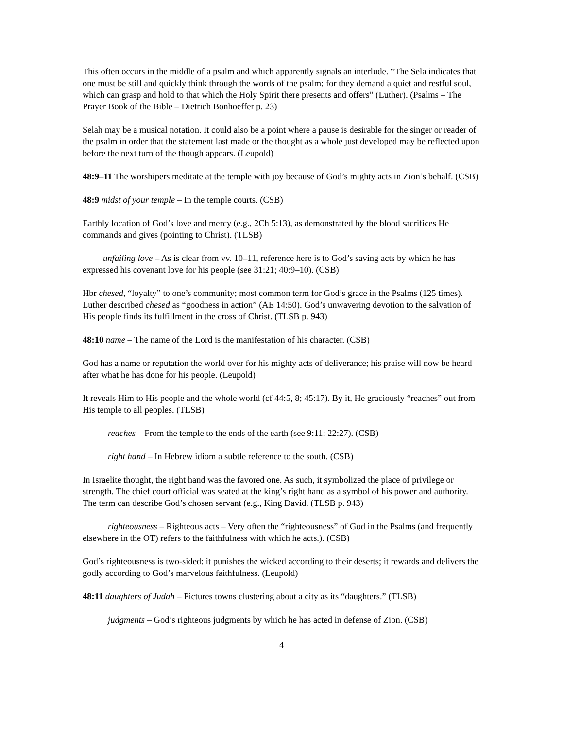This often occurs in the middle of a psalm and which apparently signals an interlude. “The Sela indicates that one must be still and quickly think through the words of the psalm; for they demand a quiet and restful soul, which can grasp and hold to that which the Holy Spirit there presents and offers” (Luther). (Psalms – The Prayer Book of the Bible – Dietrich Bonhoeffer p. 23)
Selah may be a musical notation. It could also be a point where a pause is desirable for the singer or reader of the psalm in order that the statement last made or the thought as a whole just developed may be reflected upon before the next turn of the though appears. (Leupold)
48:9–11 The worshipers meditate at the temple with joy because of God’s mighty acts in Zion’s behalf. (CSB)
48:9 midst of your temple – In the temple courts. (CSB)
Earthly location of God’s love and mercy (e.g., 2Ch 5:13), as demonstrated by the blood sacrifices He commands and gives (pointing to Christ). (TLSB)
unfailing love – As is clear from vv. 10–11, reference here is to God’s saving acts by which he has expressed his covenant love for his people (see 31:21; 40:9–10). (CSB)
Hbr chesed, “loyalty” to one’s community; most common term for God’s grace in the Psalms (125 times). Luther described chesed as “goodness in action” (AE 14:50). God’s unwavering devotion to the salvation of His people finds its fulfillment in the cross of Christ. (TLSB p. 943)
48:10 name – The name of the Lord is the manifestation of his character. (CSB)
God has a name or reputation the world over for his mighty acts of deliverance; his praise will now be heard after what he has done for his people. (Leupold)
It reveals Him to His people and the whole world (cf 44:5, 8; 45:17). By it, He graciously “reaches” out from His temple to all peoples. (TLSB)
reaches – From the temple to the ends of the earth (see 9:11; 22:27). (CSB)
right hand – In Hebrew idiom a subtle reference to the south. (CSB)
In Israelite thought, the right hand was the favored one. As such, it symbolized the place of privilege or strength. The chief court official was seated at the king’s right hand as a symbol of his power and authority. The term can describe God’s chosen servant (e.g., King David. (TLSB p. 943)
righteousness – Righteous acts – Very often the “righteousness” of God in the Psalms (and frequently elsewhere in the OT) refers to the faithfulness with which he acts.). (CSB)
God’s righteousness is two-sided: it punishes the wicked according to their deserts; it rewards and delivers the godly according to God’s marvelous faithfulness. (Leupold)
48:11 daughters of Judah – Pictures towns clustering about a city as its “daughters.” (TLSB)
judgments – God’s righteous judgments by which he has acted in defense of Zion. (CSB)
4